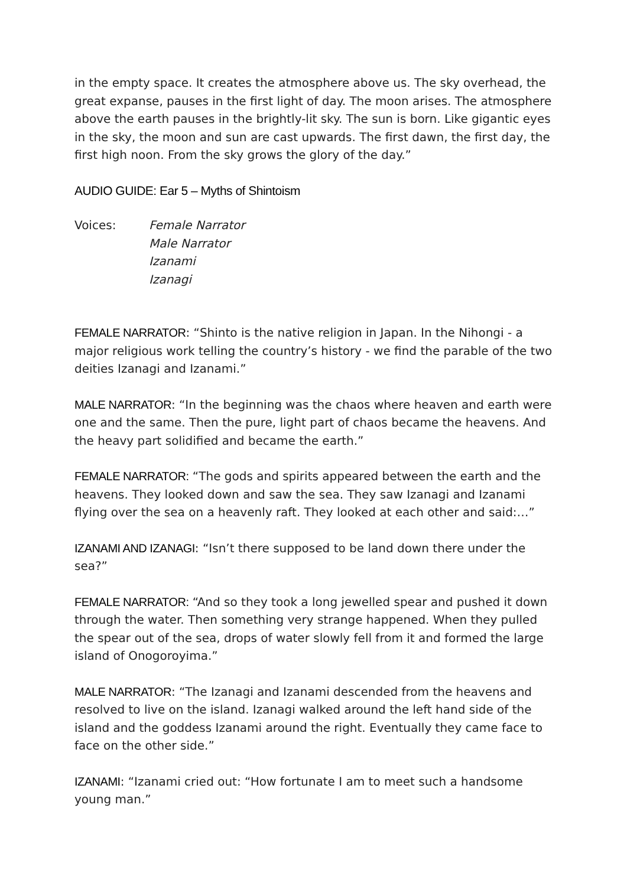in the empty space. It creates the atmosphere above us. The sky overhead, the great expanse, pauses in the first light of day. The moon arises. The atmosphere above the earth pauses in the brightly-lit sky. The sun is born. Like gigantic eyes in the sky, the moon and sun are cast upwards. The first dawn, the first day, the first high noon. From the sky grows the glory of the day.”
AUDIO GUIDE: Ear 5 – Myths of Shintoism
Voices: Female Narrator
Male Narrator
Izanami
Izanagi
FEMALE NARRATOR: “Shinto is the native religion in Japan. In the Nihongi - a major religious work telling the country’s history - we find the parable of the two deities Izanagi and Izanami.”
MALE NARRATOR: “In the beginning was the chaos where heaven and earth were one and the same. Then the pure, light part of chaos became the heavens. And the heavy part solidified and became the earth.”
FEMALE NARRATOR: “The gods and spirits appeared between the earth and the heavens. They looked down and saw the sea. They saw Izanagi and Izanami flying over the sea on a heavenly raft. They looked at each other and said:…”
IZANAMI AND IZANAGI: “Isn’t there supposed to be land down there under the sea?”
FEMALE NARRATOR: “And so they took a long jewelled spear and pushed it down through the water. Then something very strange happened. When they pulled the spear out of the sea, drops of water slowly fell from it and formed the large island of Onogoroyima.”
MALE NARRATOR: “The Izanagi and Izanami descended from the heavens and resolved to live on the island. Izanagi walked around the left hand side of the island and the goddess Izanami around the right. Eventually they came face to face on the other side.”
IZANAMI: “Izanami cried out: “How fortunate I am to meet such a handsome young man.”